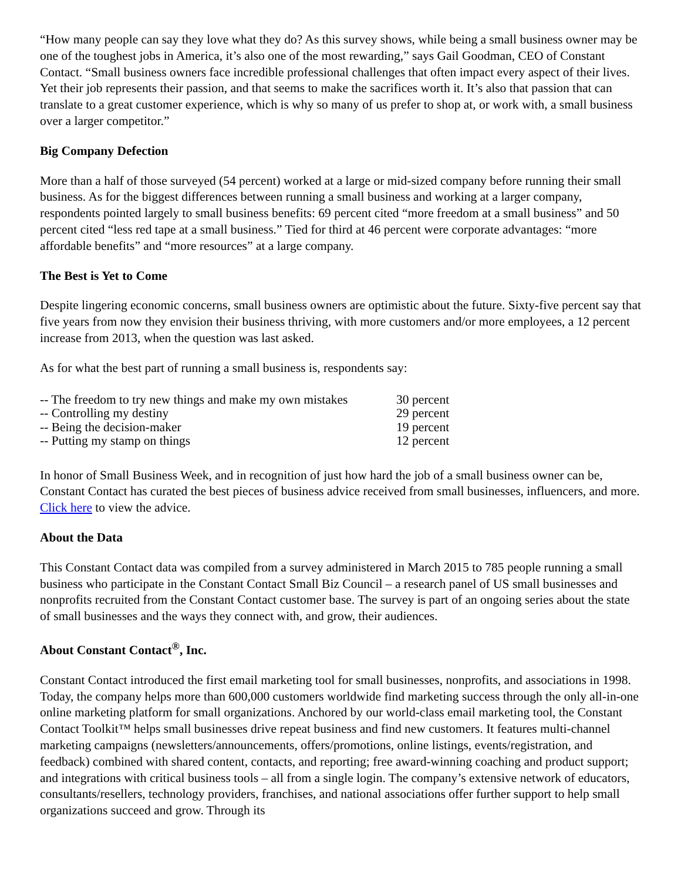“How many people can say they love what they do? As this survey shows, while being a small business owner may be one of the toughest jobs in America, it’s also one of the most rewarding,” says Gail Goodman, CEO of Constant Contact. “Small business owners face incredible professional challenges that often impact every aspect of their lives. Yet their job represents their passion, and that seems to make the sacrifices worth it. It’s also that passion that can translate to a great customer experience, which is why so many of us prefer to shop at, or work with, a small business over a larger competitor.”
Big Company Defection
More than a half of those surveyed (54 percent) worked at a large or mid-sized company before running their small business. As for the biggest differences between running a small business and working at a larger company, respondents pointed largely to small business benefits: 69 percent cited “more freedom at a small business” and 50 percent cited “less red tape at a small business.” Tied for third at 46 percent were corporate advantages: “more affordable benefits” and “more resources” at a large company.
The Best is Yet to Come
Despite lingering economic concerns, small business owners are optimistic about the future. Sixty-five percent say that five years from now they envision their business thriving, with more customers and/or more employees, a 12 percent increase from 2013, when the question was last asked.
As for what the best part of running a small business is, respondents say:
| -- The freedom to try new things and make my own mistakes | 30 percent |
| -- Controlling my destiny | 29 percent |
| -- Being the decision-maker | 19 percent |
| -- Putting my stamp on things | 12 percent |
In honor of Small Business Week, and in recognition of just how hard the job of a small business owner can be, Constant Contact has curated the best pieces of business advice received from small businesses, influencers, and more. Click here to view the advice.
About the Data
This Constant Contact data was compiled from a survey administered in March 2015 to 785 people running a small business who participate in the Constant Contact Small Biz Council – a research panel of US small businesses and nonprofits recruited from the Constant Contact customer base. The survey is part of an ongoing series about the state of small businesses and the ways they connect with, and grow, their audiences.
About Constant Contact<sup>®</sup>, Inc.
Constant Contact introduced the first email marketing tool for small businesses, nonprofits, and associations in 1998. Today, the company helps more than 600,000 customers worldwide find marketing success through the only all-in-one online marketing platform for small organizations. Anchored by our world-class email marketing tool, the Constant Contact Toolkit™ helps small businesses drive repeat business and find new customers. It features multi-channel marketing campaigns (newsletters/announcements, offers/promotions, online listings, events/registration, and feedback) combined with shared content, contacts, and reporting; free award-winning coaching and product support; and integrations with critical business tools – all from a single login. The company’s extensive network of educators, consultants/resellers, technology providers, franchises, and national associations offer further support to help small organizations succeed and grow. Through its